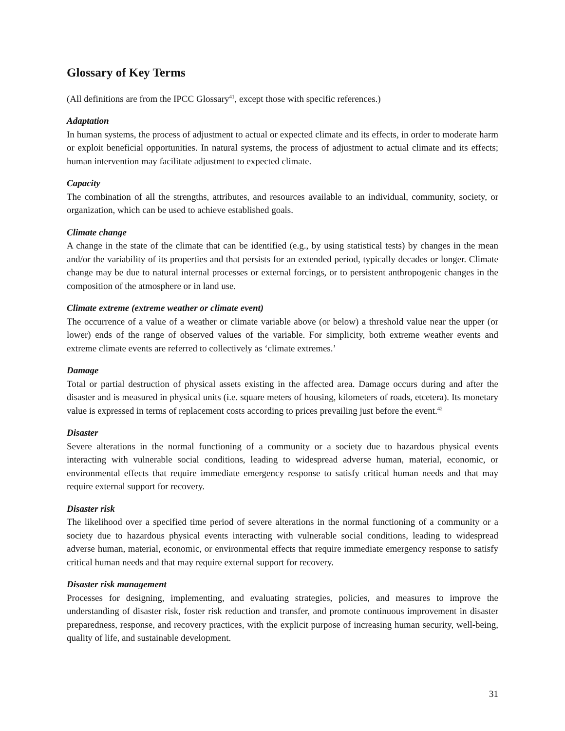Glossary of Key Terms
(All definitions are from the IPCC Glossary<sup>41</sup>, except those with specific references.)
Adaptation
In human systems, the process of adjustment to actual or expected climate and its effects, in order to moderate harm or exploit beneficial opportunities. In natural systems, the process of adjustment to actual climate and its effects; human intervention may facilitate adjustment to expected climate.
Capacity
The combination of all the strengths, attributes, and resources available to an individual, community, society, or organization, which can be used to achieve established goals.
Climate change
A change in the state of the climate that can be identified (e.g., by using statistical tests) by changes in the mean and/or the variability of its properties and that persists for an extended period, typically decades or longer. Climate change may be due to natural internal processes or external forcings, or to persistent anthropogenic changes in the composition of the atmosphere or in land use.
Climate extreme (extreme weather or climate event)
The occurrence of a value of a weather or climate variable above (or below) a threshold value near the upper (or lower) ends of the range of observed values of the variable. For simplicity, both extreme weather events and extreme climate events are referred to collectively as ‘climate extremes.’
Damage
Total or partial destruction of physical assets existing in the affected area. Damage occurs during and after the disaster and is measured in physical units (i.e. square meters of housing, kilometers of roads, etcetera). Its monetary value is expressed in terms of replacement costs according to prices prevailing just before the event.<sup>42</sup>
Disaster
Severe alterations in the normal functioning of a community or a society due to hazardous physical events interacting with vulnerable social conditions, leading to widespread adverse human, material, economic, or environmental effects that require immediate emergency response to satisfy critical human needs and that may require external support for recovery.
Disaster risk
The likelihood over a specified time period of severe alterations in the normal functioning of a community or a society due to hazardous physical events interacting with vulnerable social conditions, leading to widespread adverse human, material, economic, or environmental effects that require immediate emergency response to satisfy critical human needs and that may require external support for recovery.
Disaster risk management
Processes for designing, implementing, and evaluating strategies, policies, and measures to improve the understanding of disaster risk, foster risk reduction and transfer, and promote continuous improvement in disaster preparedness, response, and recovery practices, with the explicit purpose of increasing human security, well-being, quality of life, and sustainable development.
31